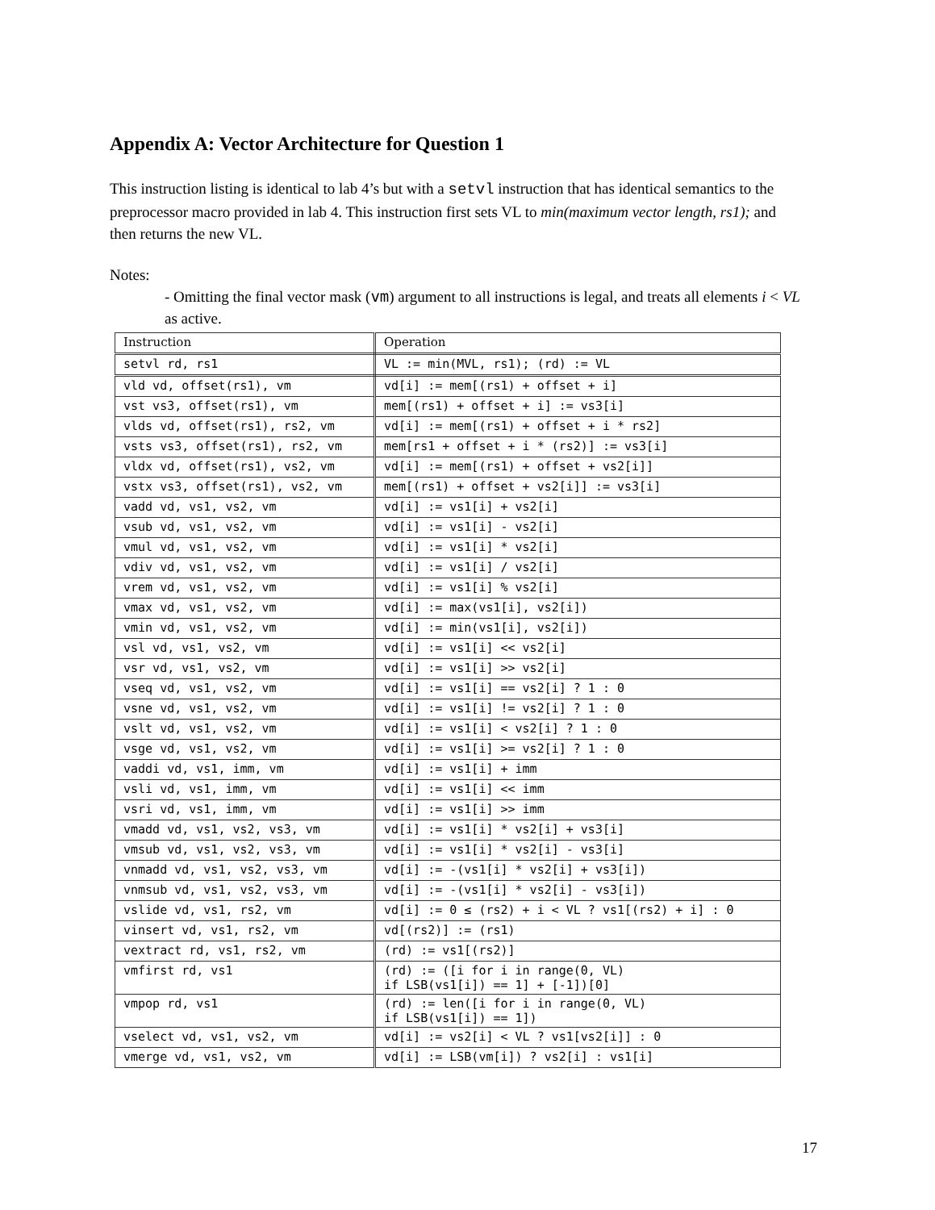Appendix A: Vector Architecture for Question 1
This instruction listing is identical to lab 4’s but with a setvl instruction that has identical semantics to the preprocessor macro provided in lab 4. This instruction first sets VL to min(maximum vector length, rs1); and then returns the new VL.
Notes:
- Omitting the final vector mask (vm) argument to all instructions is legal, and treats all elements i < VL as active.
| Instruction | Operation |
| setvl rd, rs1 | VL := min(MVL, rs1); (rd) := VL |
| vld vd, offset(rs1), vm | vd[i] := mem[(rs1) + offset + i] |
| vst vs3, offset(rs1), vm | mem[(rs1) + offset + i] := vs3[i] |
| vlds vd, offset(rs1), rs2, vm | vd[i] := mem[(rs1) + offset + i * rs2] |
| vsts vs3, offset(rs1), rs2, vm | mem[rs1 + offset + i * (rs2)] := vs3[i] |
| vldx vd, offset(rs1), vs2, vm | vd[i] := mem[(rs1) + offset + vs2[i]] |
| vstx vs3, offset(rs1), vs2, vm | mem[(rs1) + offset + vs2[i]] := vs3[i] |
| vadd vd, vs1, vs2, vm | vd[i] := vs1[i] + vs2[i] |
| vsub vd, vs1, vs2, vm | vd[i] := vs1[i] - vs2[i] |
| vmul vd, vs1, vs2, vm | vd[i] := vs1[i] * vs2[i] |
| vdiv vd, vs1, vs2, vm | vd[i] := vs1[i] / vs2[i] |
| vrem vd, vs1, vs2, vm | vd[i] := vs1[i] % vs2[i] |
| vmax vd, vs1, vs2, vm | vd[i] := max(vs1[i], vs2[i]) |
| vmin vd, vs1, vs2, vm | vd[i] := min(vs1[i], vs2[i]) |
| vsl vd, vs1, vs2, vm | vd[i] := vs1[i] << vs2[i] |
| vsr vd, vs1, vs2, vm | vd[i] := vs1[i] >> vs2[i] |
| vseq vd, vs1, vs2, vm | vd[i] := vs1[i] == vs2[i] ? 1 : 0 |
| vsne vd, vs1, vs2, vm | vd[i] := vs1[i] != vs2[i] ? 1 : 0 |
| vslt vd, vs1, vs2, vm | vd[i] := vs1[i] < vs2[i] ? 1 : 0 |
| vsge vd, vs1, vs2, vm | vd[i] := vs1[i] >= vs2[i] ? 1 : 0 |
| vaddi vd, vs1, imm, vm | vd[i] := vs1[i] + imm |
| vsli vd, vs1, imm, vm | vd[i] := vs1[i] << imm |
| vsri vd, vs1, imm, vm | vd[i] := vs1[i] >> imm |
| vmadd vd, vs1, vs2, vs3, vm | vd[i] := vs1[i] * vs2[i] + vs3[i] |
| vmsub vd, vs1, vs2, vs3, vm | vd[i] := vs1[i] * vs2[i] - vs3[i] |
| vnmadd vd, vs1, vs2, vs3, vm | vd[i] := -(vs1[i] * vs2[i] + vs3[i]) |
| vnmsub vd, vs1, vs2, vs3, vm | vd[i] := -(vs1[i] * vs2[i] - vs3[i]) |
| vslide vd, vs1, rs2, vm | vd[i] := 0 ≤ (rs2) + i < VL ? vs1[(rs2) + i] : 0 |
| vinsert vd, vs1, rs2, vm | vd[(rs2)] := (rs1) |
| vextract rd, vs1, rs2, vm | (rd) := vs1[(rs2)] |
| vmfirst rd, vs1 | (rd) := ([i for i in range(0, VL) if LSB(vs1[i]) == 1] + [-1])[0] |
| vmpop rd, vs1 | (rd) := len([i for i in range(0, VL) if LSB(vs1[i]) == 1]) |
| vselect vd, vs1, vs2, vm | vd[i] := vs2[i] < VL ? vs1[vs2[i]] : 0 |
| vmerge vd, vs1, vs2, vm | vd[i] := LSB(vm[i]) ? vs2[i] : vs1[i] |
17